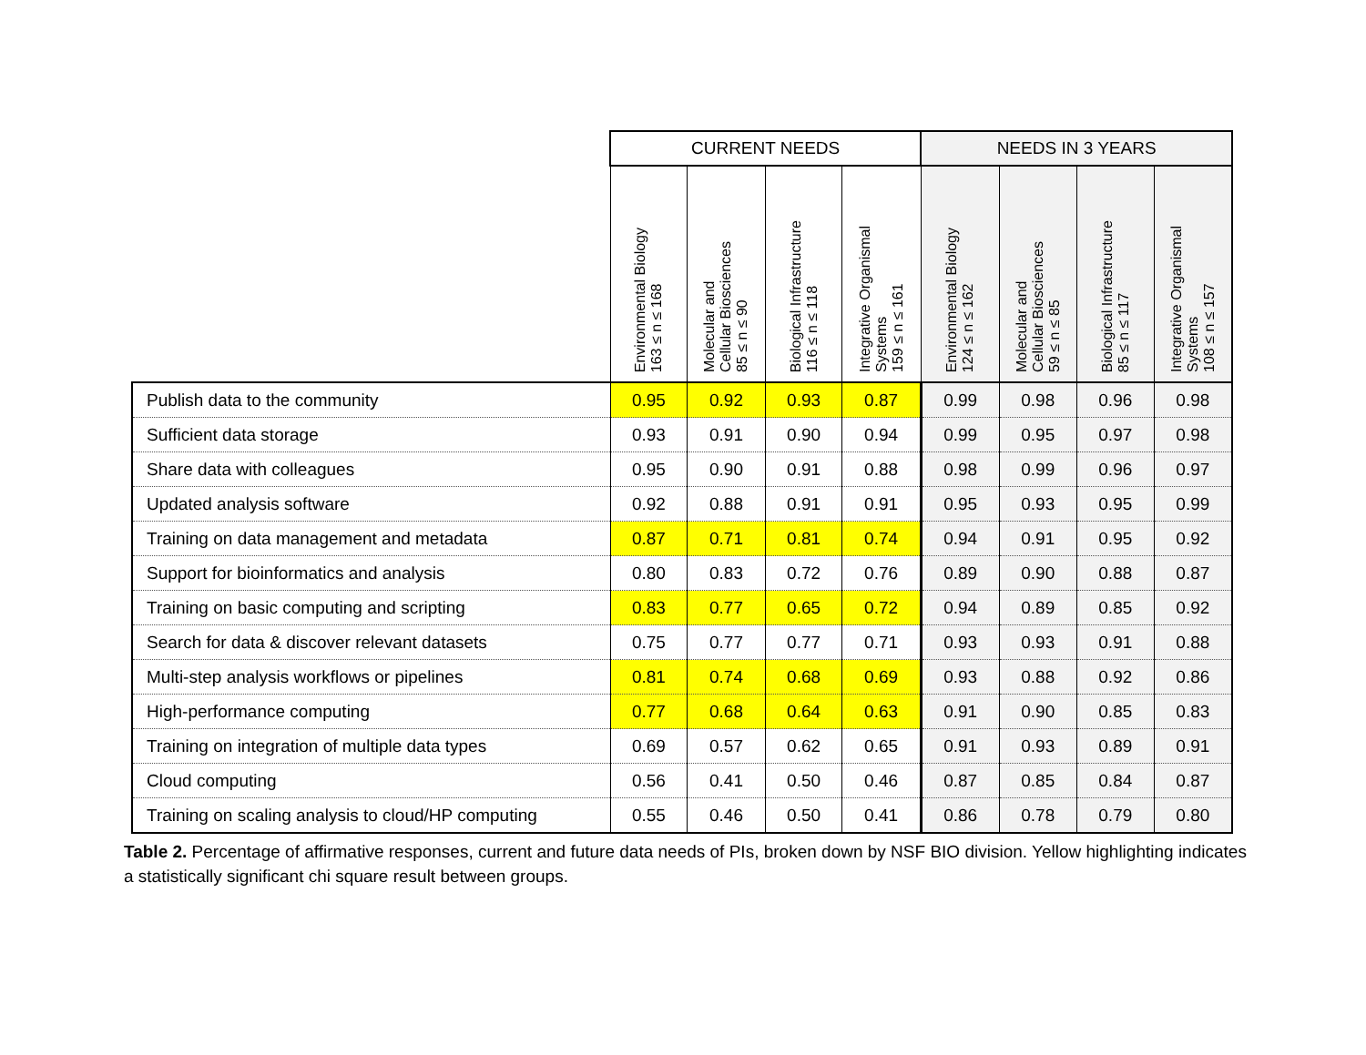| | CURRENT NEEDS | | | | NEEDS IN 3 YEARS | | | |
| --- | --- | --- | --- | --- | --- | --- | --- | --- |
| | Environmental Biology 163 ≤ n ≤ 168 | Molecular and Cellular Biosciences 85 ≤ n ≤ 90 | Biological Infrastructure 116 ≤ n ≤ 118 | Integrative Organismal Systems 159 ≤ n ≤ 161 | Environmental Biology 124 ≤ n ≤ 162 | Molecular and Cellular Biosciences 59 ≤ n ≤ 85 | Biological Infrastructure 85 ≤ n ≤ 117 | Integrative Organismal Systems 108 ≤ n ≤ 157 |
| Publish data to the community | 0.95 | 0.92 | 0.93 | 0.87 | 0.99 | 0.98 | 0.96 | 0.98 |
| Sufficient data storage | 0.93 | 0.91 | 0.90 | 0.94 | 0.99 | 0.95 | 0.97 | 0.98 |
| Share data with colleagues | 0.95 | 0.90 | 0.91 | 0.88 | 0.98 | 0.99 | 0.96 | 0.97 |
| Updated analysis software | 0.92 | 0.88 | 0.91 | 0.91 | 0.95 | 0.93 | 0.95 | 0.99 |
| Training on data management and metadata | 0.87 | 0.71 | 0.81 | 0.74 | 0.94 | 0.91 | 0.95 | 0.92 |
| Support for bioinformatics and analysis | 0.80 | 0.83 | 0.72 | 0.76 | 0.89 | 0.90 | 0.88 | 0.87 |
| Training on basic computing and scripting | 0.83 | 0.77 | 0.65 | 0.72 | 0.94 | 0.89 | 0.85 | 0.92 |
| Search for data & discover relevant datasets | 0.75 | 0.77 | 0.77 | 0.71 | 0.93 | 0.93 | 0.91 | 0.88 |
| Multi-step analysis workflows or pipelines | 0.81 | 0.74 | 0.68 | 0.69 | 0.93 | 0.88 | 0.92 | 0.86 |
| High-performance computing | 0.77 | 0.68 | 0.64 | 0.63 | 0.91 | 0.90 | 0.85 | 0.83 |
| Training on integration of multiple data types | 0.69 | 0.57 | 0.62 | 0.65 | 0.91 | 0.93 | 0.89 | 0.91 |
| Cloud computing | 0.56 | 0.41 | 0.50 | 0.46 | 0.87 | 0.85 | 0.84 | 0.87 |
| Training on scaling analysis to cloud/HP computing | 0.55 | 0.46 | 0.50 | 0.41 | 0.86 | 0.78 | 0.79 | 0.80 |
Table 2. Percentage of affirmative responses, current and future data needs of PIs, broken down by NSF BIO division. Yellow highlighting indicates a statistically significant chi square result between groups.